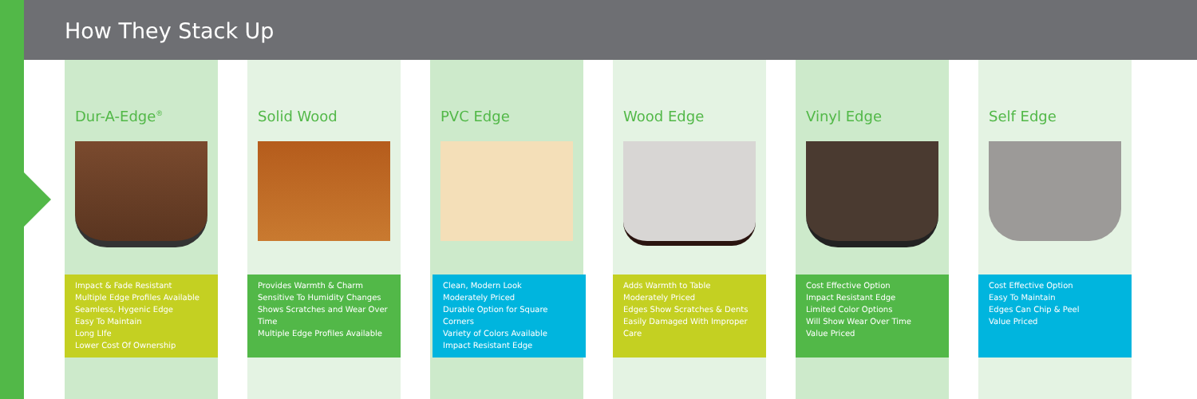How They Stack Up
Dur-A-Edge<sup>®</sup>
Impact & Fade Resistant
Multiple Edge Profiles Available
Seamless, Hygenic Edge
Easy To Maintain
Long LIfe
Lower Cost Of Ownership
Solid Wood
Provides Warmth & Charm
Sensitive To Humidity Changes
Shows Scratches and Wear Over Time
Multiple Edge Profiles Available
PVC Edge
Clean, Modern Look
Moderately Priced
Durable Option for Square Corners
Variety of Colors Available
Impact Resistant Edge
Wood Edge
Adds Warmth to Table
Moderately Priced
Edges Show Scratches & Dents
Easily Damaged With Improper Care
Vinyl Edge
Cost Effective Option
Impact Resistant Edge
Limited Color Options
Will Show Wear Over Time
Value Priced
Self Edge
Cost Effective Option
Easy To Maintain
Edges Can Chip & Peel
Value Priced